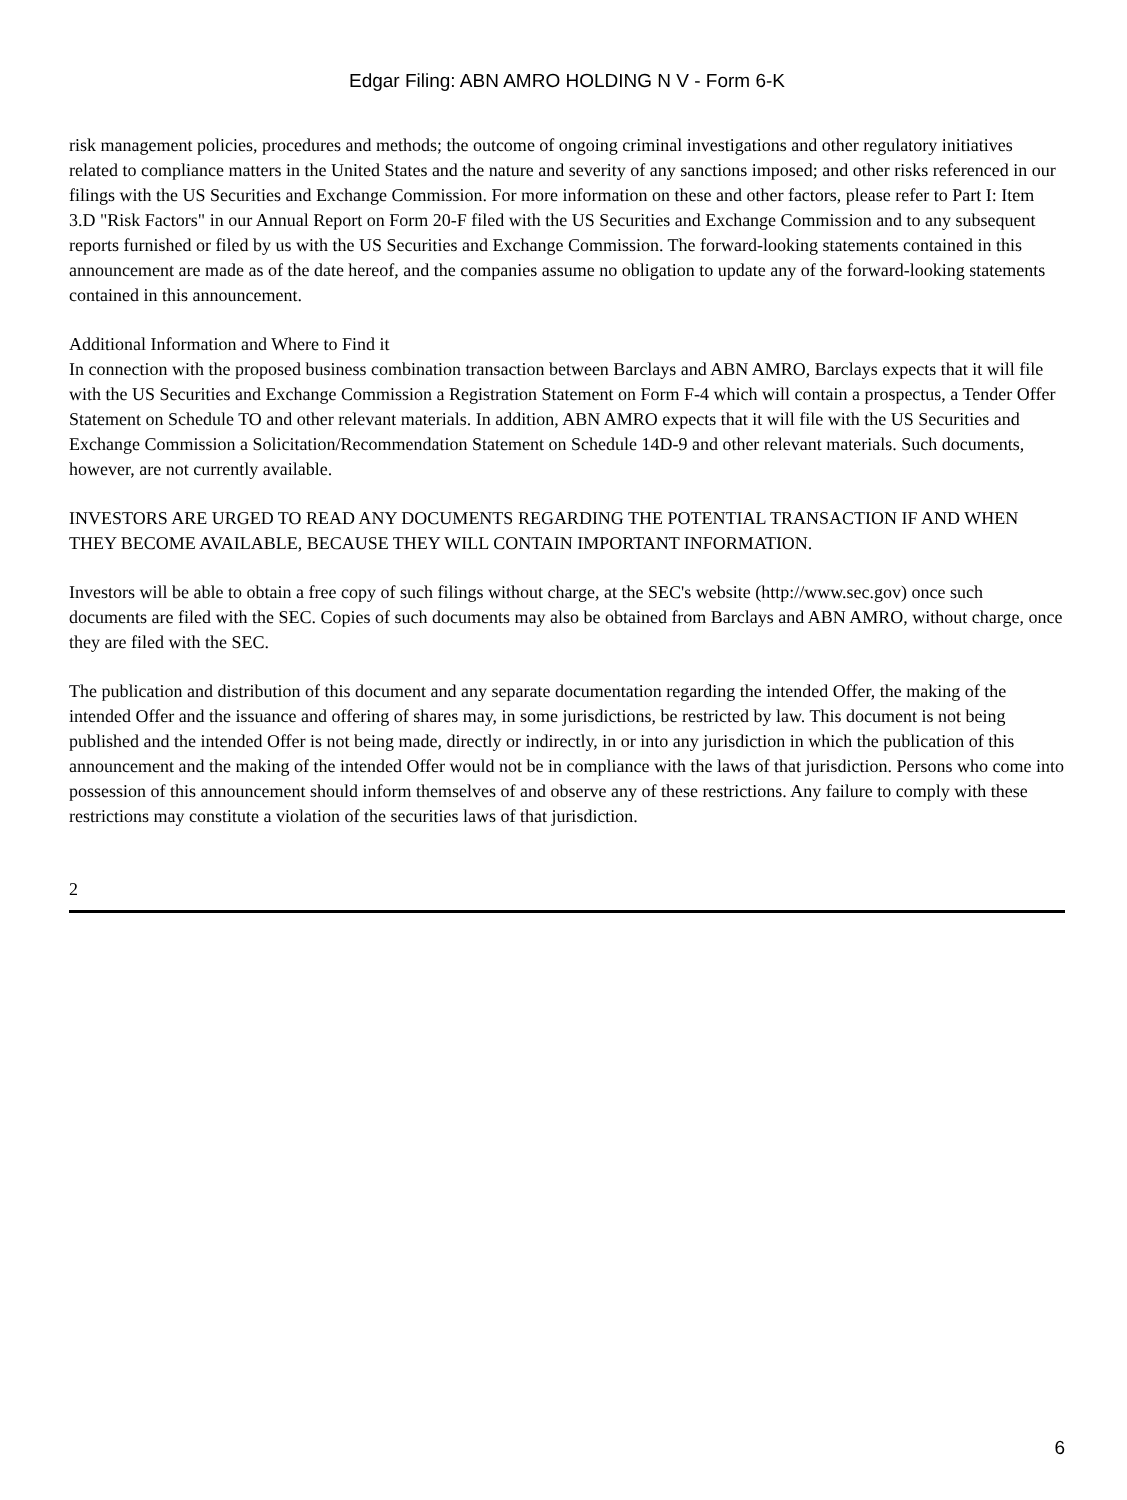Edgar Filing: ABN AMRO HOLDING N V - Form 6-K
risk management policies, procedures and methods; the outcome of ongoing criminal investigations and other regulatory initiatives related to compliance matters in the United States and the nature and severity of any sanctions imposed; and other risks referenced in our filings with the US Securities and Exchange Commission. For more information on these and other factors, please refer to Part I: Item 3.D "Risk Factors" in our Annual Report on Form 20-F filed with the US Securities and Exchange Commission and to any subsequent reports furnished or filed by us with the US Securities and Exchange Commission. The forward-looking statements contained in this announcement are made as of the date hereof, and the companies assume no obligation to update any of the forward-looking statements contained in this announcement.
Additional Information and Where to Find it
In connection with the proposed business combination transaction between Barclays and ABN AMRO, Barclays expects that it will file with the US Securities and Exchange Commission a Registration Statement on Form F-4 which will contain a prospectus, a Tender Offer Statement on Schedule TO and other relevant materials. In addition, ABN AMRO expects that it will file with the US Securities and Exchange Commission a Solicitation/Recommendation Statement on Schedule 14D-9 and other relevant materials. Such documents, however, are not currently available.
INVESTORS ARE URGED TO READ ANY DOCUMENTS REGARDING THE POTENTIAL TRANSACTION IF AND WHEN THEY BECOME AVAILABLE, BECAUSE THEY WILL CONTAIN IMPORTANT INFORMATION.
Investors will be able to obtain a free copy of such filings without charge, at the SEC's website (http://www.sec.gov) once such documents are filed with the SEC. Copies of such documents may also be obtained from Barclays and ABN AMRO, without charge, once they are filed with the SEC.
The publication and distribution of this document and any separate documentation regarding the intended Offer, the making of the intended Offer and the issuance and offering of shares may, in some jurisdictions, be restricted by law. This document is not being published and the intended Offer is not being made, directly or indirectly, in or into any jurisdiction in which the publication of this announcement and the making of the intended Offer would not be in compliance with the laws of that jurisdiction. Persons who come into possession of this announcement should inform themselves of and observe any of these restrictions. Any failure to comply with these restrictions may constitute a violation of the securities laws of that jurisdiction.
2
6